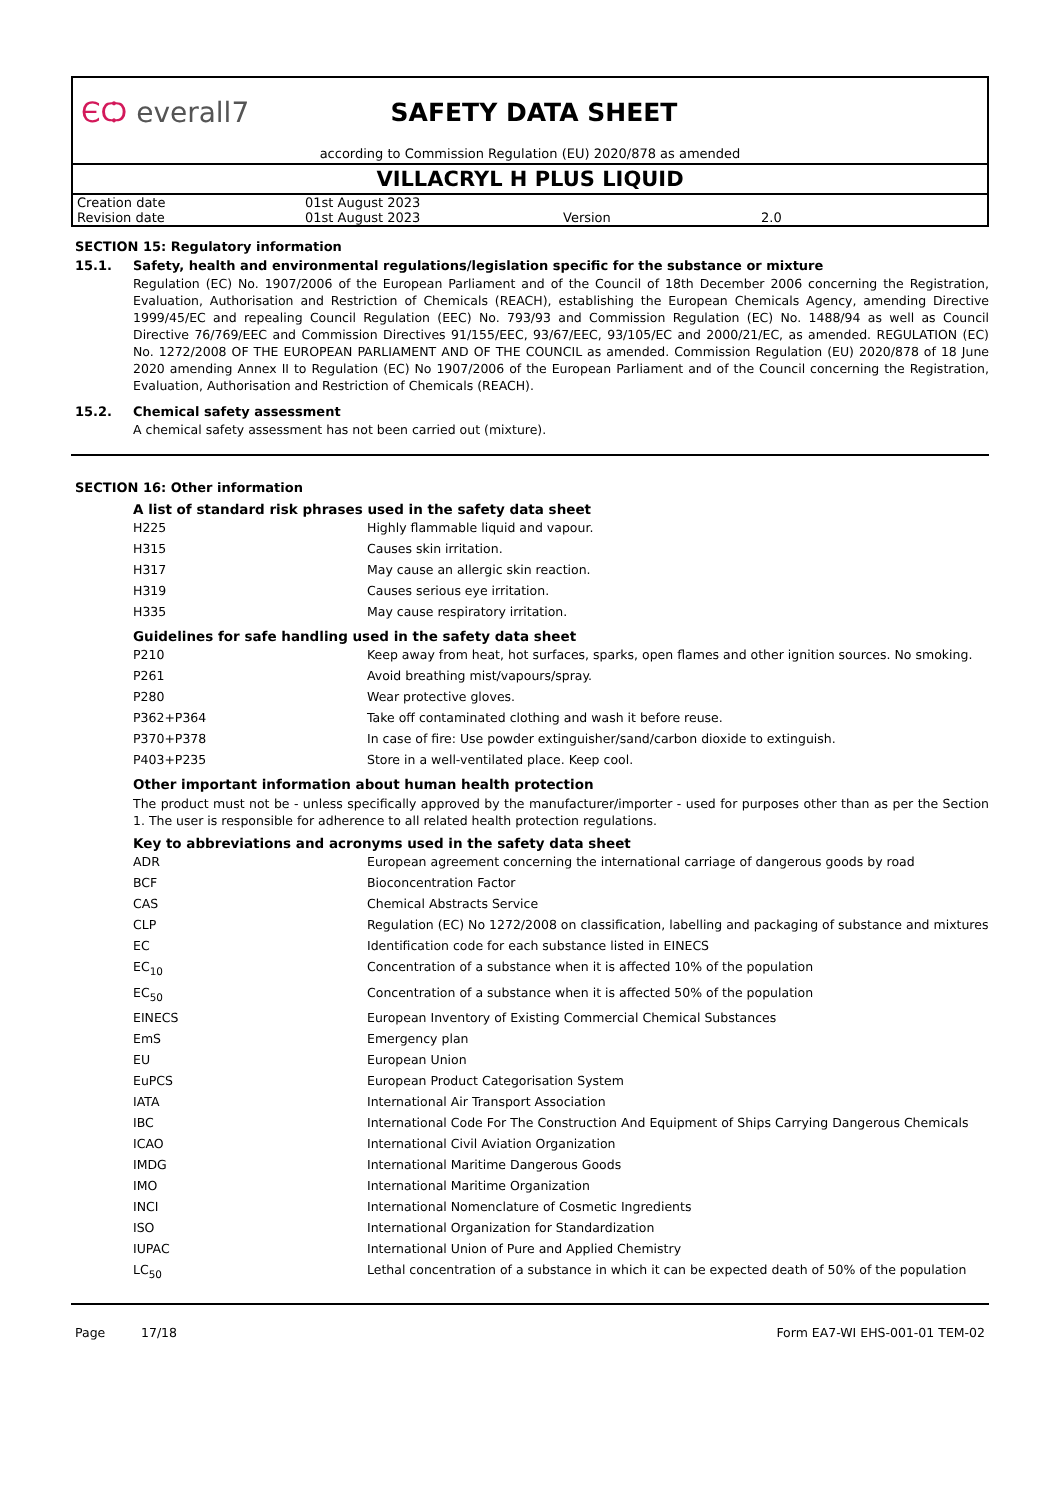ЄѺ everall7 SAFETY DATA SHEET
according to Commission Regulation (EU) 2020/878 as amended
VILLACRYL H PLUS LIQUID
| Creation date | 01st August 2023 | | |
| Revision date | 01st August 2023 | Version | 2.0 |
SECTION 15: Regulatory information
15.1. Safety, health and environmental regulations/legislation specific for the substance or mixture
Regulation (EC) No. 1907/2006 of the European Parliament and of the Council of 18th December 2006 concerning the Registration, Evaluation, Authorisation and Restriction of Chemicals (REACH), establishing the European Chemicals Agency, amending Directive 1999/45/EC and repealing Council Regulation (EEC) No. 793/93 and Commission Regulation (EC) No. 1488/94 as well as Council Directive 76/769/EEC and Commission Directives 91/155/EEC, 93/67/EEC, 93/105/EC and 2000/21/EC, as amended. REGULATION (EC) No. 1272/2008 OF THE EUROPEAN PARLIAMENT AND OF THE COUNCIL as amended. Commission Regulation (EU) 2020/878 of 18 June 2020 amending Annex II to Regulation (EC) No 1907/2006 of the European Parliament and of the Council concerning the Registration, Evaluation, Authorisation and Restriction of Chemicals (REACH).
15.2. Chemical safety assessment
A chemical safety assessment has not been carried out (mixture).
SECTION 16: Other information
A list of standard risk phrases used in the safety data sheet
| H225 | Highly flammable liquid and vapour. |
| H315 | Causes skin irritation. |
| H317 | May cause an allergic skin reaction. |
| H319 | Causes serious eye irritation. |
| H335 | May cause respiratory irritation. |
Guidelines for safe handling used in the safety data sheet
| P210 | Keep away from heat, hot surfaces, sparks, open flames and other ignition sources. No smoking. |
| P261 | Avoid breathing mist/vapours/spray. |
| P280 | Wear protective gloves. |
| P362+P364 | Take off contaminated clothing and wash it before reuse. |
| P370+P378 | In case of fire: Use powder extinguisher/sand/carbon dioxide to extinguish. |
| P403+P235 | Store in a well-ventilated place. Keep cool. |
Other important information about human health protection
The product must not be - unless specifically approved by the manufacturer/importer - used for purposes other than as per the Section 1. The user is responsible for adherence to all related health protection regulations.
Key to abbreviations and acronyms used in the safety data sheet
| ADR | European agreement concerning the international carriage of dangerous goods by road |
| BCF | Bioconcentration Factor |
| CAS | Chemical Abstracts Service |
| CLP | Regulation (EC) No 1272/2008 on classification, labelling and packaging of substance and mixtures |
| EC | Identification code for each substance listed in EINECS |
| EC<sub>10</sub> | Concentration of a substance when it is affected 10% of the population |
| EC<sub>50</sub> | Concentration of a substance when it is affected 50% of the population |
| EINECS | European Inventory of Existing Commercial Chemical Substances |
| EmS | Emergency plan |
| EU | European Union |
| EuPCS | European Product Categorisation System |
| IATA | International Air Transport Association |
| IBC | International Code For The Construction And Equipment of Ships Carrying Dangerous Chemicals |
| ICAO | International Civil Aviation Organization |
| IMDG | International Maritime Dangerous Goods |
| IMO | International Maritime Organization |
| INCI | International Nomenclature of Cosmetic Ingredients |
| ISO | International Organization for Standardization |
| IUPAC | International Union of Pure and Applied Chemistry |
| LC<sub>50</sub> | Lethal concentration of a substance in which it can be expected death of 50% of the population |
Page 17/18 Form EA7-WI EHS-001-01 TEM-02